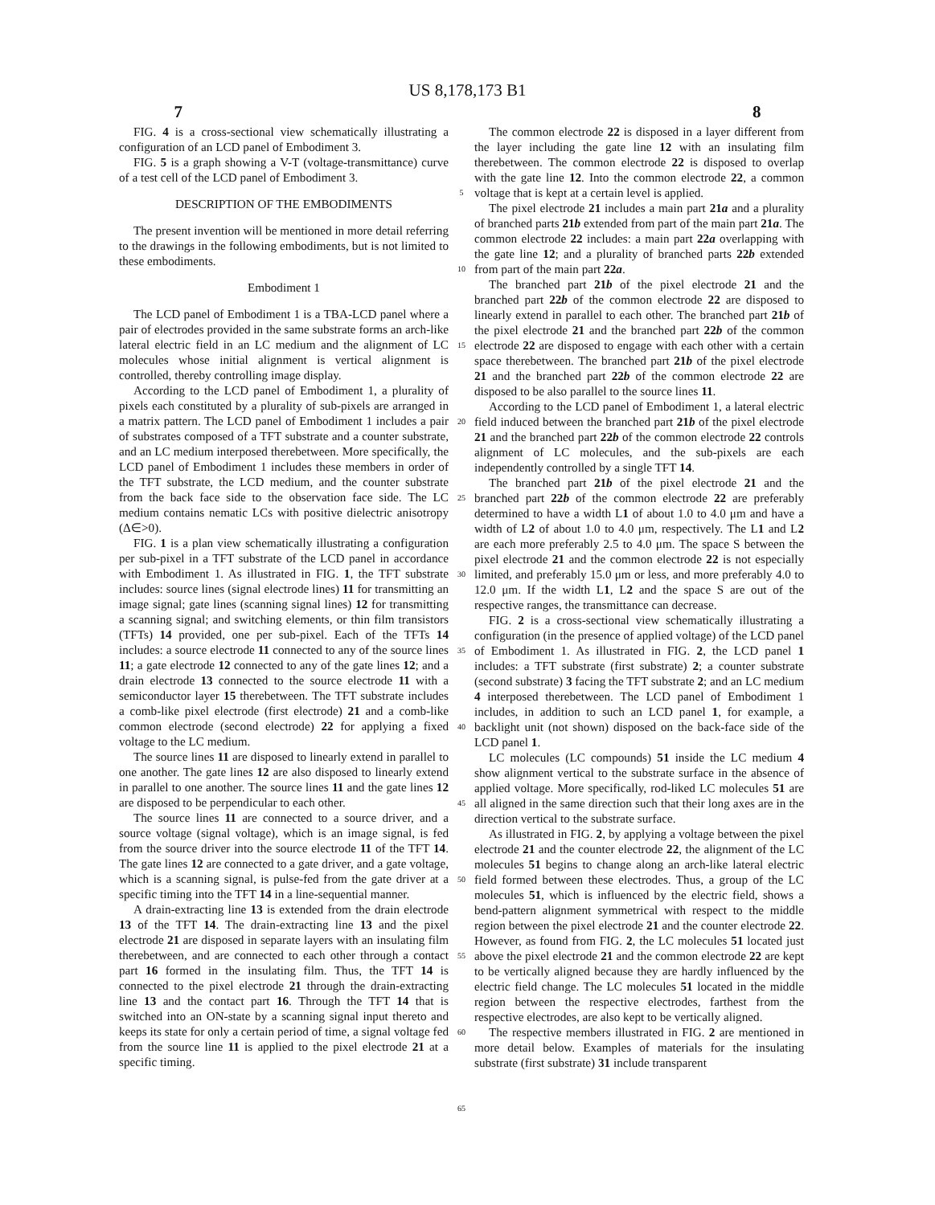US 8,178,173 B1
7 8
FIG. 4 is a cross-sectional view schematically illustrating a configuration of an LCD panel of Embodiment 3.
FIG. 5 is a graph showing a V-T (voltage-transmittance) curve of a test cell of the LCD panel of Embodiment 3.
DESCRIPTION OF THE EMBODIMENTS
The present invention will be mentioned in more detail referring to the drawings in the following embodiments, but is not limited to these embodiments.
Embodiment 1
The LCD panel of Embodiment 1 is a TBA-LCD panel where a pair of electrodes provided in the same substrate forms an arch-like lateral electric field in an LC medium and the alignment of LC molecules whose initial alignment is vertical alignment is controlled, thereby controlling image display.
According to the LCD panel of Embodiment 1, a plurality of pixels each constituted by a plurality of sub-pixels are arranged in a matrix pattern. The LCD panel of Embodiment 1 includes a pair of substrates composed of a TFT substrate and a counter substrate, and an LC medium interposed therebetween. More specifically, the LCD panel of Embodiment 1 includes these members in order of the TFT substrate, the LCD medium, and the counter substrate from the back face side to the observation face side. The LC medium contains nematic LCs with positive dielectric anisotropy (Δ∈>0).
FIG. 1 is a plan view schematically illustrating a configuration per sub-pixel in a TFT substrate of the LCD panel in accordance with Embodiment 1. As illustrated in FIG. 1, the TFT substrate includes: source lines (signal electrode lines) 11 for transmitting an image signal; gate lines (scanning signal lines) 12 for transmitting a scanning signal; and switching elements, or thin film transistors (TFTs) 14 provided, one per sub-pixel. Each of the TFTs 14 includes: a source electrode 11 connected to any of the source lines 11; a gate electrode 12 connected to any of the gate lines 12; and a drain electrode 13 connected to the source electrode 11 with a semiconductor layer 15 therebetween. The TFT substrate includes a comb-like pixel electrode (first electrode) 21 and a comb-like common electrode (second electrode) 22 for applying a fixed voltage to the LC medium.
The source lines 11 are disposed to linearly extend in parallel to one another. The gate lines 12 are also disposed to linearly extend in parallel to one another. The source lines 11 and the gate lines 12 are disposed to be perpendicular to each other.
The source lines 11 are connected to a source driver, and a source voltage (signal voltage), which is an image signal, is fed from the source driver into the source electrode 11 of the TFT 14. The gate lines 12 are connected to a gate driver, and a gate voltage, which is a scanning signal, is pulse-fed from the gate driver at a specific timing into the TFT 14 in a line-sequential manner.
A drain-extracting line 13 is extended from the drain electrode 13 of the TFT 14. The drain-extracting line 13 and the pixel electrode 21 are disposed in separate layers with an insulating film therebetween, and are connected to each other through a contact part 16 formed in the insulating film. Thus, the TFT 14 is connected to the pixel electrode 21 through the drain-extracting line 13 and the contact part 16. Through the TFT 14 that is switched into an ON-state by a scanning signal input thereto and keeps its state for only a certain period of time, a signal voltage fed from the source line 11 is applied to the pixel electrode 21 at a specific timing.
5
10
15
20
25
30
35
40
45
50
55
60
65
The common electrode 22 is disposed in a layer different from the layer including the gate line 12 with an insulating film therebetween. The common electrode 22 is disposed to overlap with the gate line 12. Into the common electrode 22, a common voltage that is kept at a certain level is applied.
The pixel electrode 21 includes a main part 21a and a plurality of branched parts 21b extended from part of the main part 21a. The common electrode 22 includes: a main part 22a overlapping with the gate line 12; and a plurality of branched parts 22b extended from part of the main part 22a.
The branched part 21b of the pixel electrode 21 and the branched part 22b of the common electrode 22 are disposed to linearly extend in parallel to each other. The branched part 21b of the pixel electrode 21 and the branched part 22b of the common electrode 22 are disposed to engage with each other with a certain space therebetween. The branched part 21b of the pixel electrode 21 and the branched part 22b of the common electrode 22 are disposed to be also parallel to the source lines 11.
According to the LCD panel of Embodiment 1, a lateral electric field induced between the branched part 21b of the pixel electrode 21 and the branched part 22b of the common electrode 22 controls alignment of LC molecules, and the sub-pixels are each independently controlled by a single TFT 14.
The branched part 21b of the pixel electrode 21 and the branched part 22b of the common electrode 22 are preferably determined to have a width L1 of about 1.0 to 4.0 μm and have a width of L2 of about 1.0 to 4.0 μm, respectively. The L1 and L2 are each more preferably 2.5 to 4.0 μm. The space S between the pixel electrode 21 and the common electrode 22 is not especially limited, and preferably 15.0 μm or less, and more preferably 4.0 to 12.0 μm. If the width L1, L2 and the space S are out of the respective ranges, the transmittance can decrease.
FIG. 2 is a cross-sectional view schematically illustrating a configuration (in the presence of applied voltage) of the LCD panel of Embodiment 1. As illustrated in FIG. 2, the LCD panel 1 includes: a TFT substrate (first substrate) 2; a counter substrate (second substrate) 3 facing the TFT substrate 2; and an LC medium 4 interposed therebetween. The LCD panel of Embodiment 1 includes, in addition to such an LCD panel 1, for example, a backlight unit (not shown) disposed on the back-face side of the LCD panel 1.
LC molecules (LC compounds) 51 inside the LC medium 4 show alignment vertical to the substrate surface in the absence of applied voltage. More specifically, rod-liked LC molecules 51 are all aligned in the same direction such that their long axes are in the direction vertical to the substrate surface.
As illustrated in FIG. 2, by applying a voltage between the pixel electrode 21 and the counter electrode 22, the alignment of the LC molecules 51 begins to change along an arch-like lateral electric field formed between these electrodes. Thus, a group of the LC molecules 51, which is influenced by the electric field, shows a bend-pattern alignment symmetrical with respect to the middle region between the pixel electrode 21 and the counter electrode 22. However, as found from FIG. 2, the LC molecules 51 located just above the pixel electrode 21 and the common electrode 22 are kept to be vertically aligned because they are hardly influenced by the electric field change. The LC molecules 51 located in the middle region between the respective electrodes, farthest from the respective electrodes, are also kept to be vertically aligned.
The respective members illustrated in FIG. 2 are mentioned in more detail below. Examples of materials for the insulating substrate (first substrate) 31 include transparent